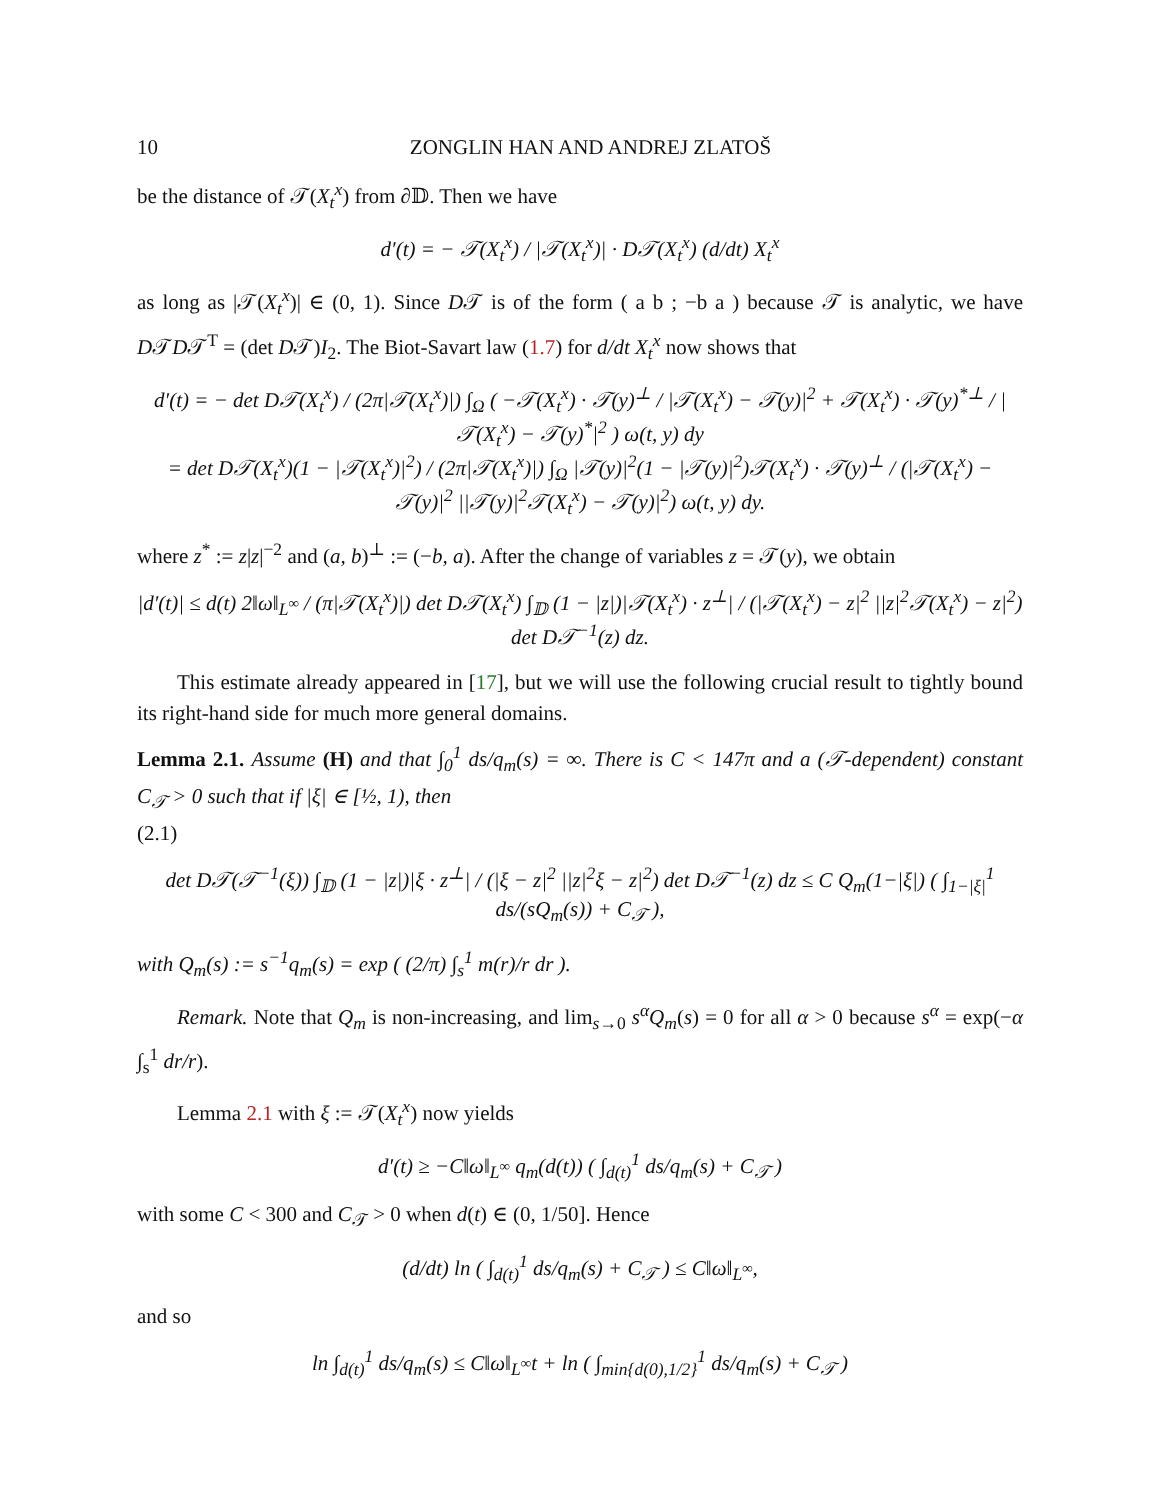10 ZONGLIN HAN AND ANDREJ ZLATOŠ
be the distance of 𝒯(X<sub>t</sub><sup>x</sup>) from ∂𝔻. Then we have
d′(t) = − 𝒯(X<sub>t</sub><sup>x</sup>) / |𝒯(X<sub>t</sub><sup>x</sup>)| · D𝒯(X<sub>t</sub><sup>x</sup>) (d/dt) X<sub>t</sub><sup>x</sup>
as long as |𝒯(X<sub>t</sub><sup>x</sup>)| ∈ (0, 1). Since D𝒯 is of the form ( a b ; −b a ) because 𝒯 is analytic, we have D𝒯D𝒯<sup>T</sup> = (det D𝒯)I<sub>2</sub>. The Biot-Savart law (1.7) for d/dt X<sub>t</sub><sup>x</sup> now shows that
d′(t) = − det D𝒯(X<sub>t</sub><sup>x</sup>) / (2π|𝒯(X<sub>t</sub><sup>x</sup>)|) ∫<sub>Ω</sub> ( −𝒯(X<sub>t</sub><sup>x</sup>) · 𝒯(y)<sup>⊥</sup> / |𝒯(X<sub>t</sub><sup>x</sup>) − 𝒯(y)|<sup>2</sup> + 𝒯(X<sub>t</sub><sup>x</sup>) · 𝒯(y)<sup>*⊥</sup> / |𝒯(X<sub>t</sub><sup>x</sup>) − 𝒯(y)<sup>*</sup>|<sup>2</sup> ) ω(t, y) dy
= det D𝒯(X<sub>t</sub><sup>x</sup>)(1 − |𝒯(X<sub>t</sub><sup>x</sup>)|<sup>2</sup>) / (2π|𝒯(X<sub>t</sub><sup>x</sup>)|) ∫<sub>Ω</sub> |𝒯(y)|<sup>2</sup>(1 − |𝒯(y)|<sup>2</sup>)𝒯(X<sub>t</sub><sup>x</sup>) · 𝒯(y)<sup>⊥</sup> / (|𝒯(X<sub>t</sub><sup>x</sup>) − 𝒯(y)|<sup>2</sup> ||𝒯(y)|<sup>2</sup>𝒯(X<sub>t</sub><sup>x</sup>) − 𝒯(y)|<sup>2</sup>) ω(t, y) dy.
where z<sup>*</sup> := z|z|<sup>−2</sup> and (a, b)<sup>⊥</sup> := (−b, a). After the change of variables z = 𝒯(y), we obtain
|d′(t)| ≤ d(t) 2‖ω‖<sub>L<sup>∞</sup></sub> / (π|𝒯(X<sub>t</sub><sup>x</sup>)|) det D𝒯(X<sub>t</sub><sup>x</sup>) ∫<sub>𝔻</sub> (1 − |z|)|𝒯(X<sub>t</sub><sup>x</sup>) · z<sup>⊥</sup>| / (|𝒯(X<sub>t</sub><sup>x</sup>) − z|<sup>2</sup> ||z|<sup>2</sup>𝒯(X<sub>t</sub><sup>x</sup>) − z|<sup>2</sup>) det D𝒯<sup>−1</sup>(z) dz.
This estimate already appeared in [17], but we will use the following crucial result to tightly bound its right-hand side for much more general domains.
Lemma 2.1. Assume (H) and that ∫<sub>0</sub><sup>1</sup> ds/q<sub>m</sub>(s) = ∞. There is C < 147π and a (𝒯-dependent) constant C<sub>𝒯</sub> > 0 such that if |ξ| ∈ [½, 1), then
(2.1)
det D𝒯(𝒯<sup>−1</sup>(ξ)) ∫<sub>𝔻</sub> (1 − |z|)|ξ · z<sup>⊥</sup>| / (|ξ − z|<sup>2</sup> ||z|<sup>2</sup>ξ − z|<sup>2</sup>) det D𝒯<sup>−1</sup>(z) dz ≤ C Q<sub>m</sub>(1−|ξ|) ( ∫<sub>1−|ξ|</sub><sup>1</sup> ds/(sQ<sub>m</sub>(s)) + C<sub>𝒯</sub> ),
with Q<sub>m</sub>(s) := s<sup>−1</sup>q<sub>m</sub>(s) = exp ( (2/π) ∫<sub>s</sub><sup>1</sup> m(r)/r dr ).
Remark. Note that Q<sub>m</sub> is non-increasing, and lim<sub>s→0</sub> s<sup>α</sup>Q<sub>m</sub>(s) = 0 for all α > 0 because s<sup>α</sup> = exp(−α ∫<sub>s</sub><sup>1</sup> dr/r).
Lemma 2.1 with ξ := 𝒯(X<sub>t</sub><sup>x</sup>) now yields
d′(t) ≥ −C‖ω‖<sub>L<sup>∞</sup></sub> q<sub>m</sub>(d(t)) ( ∫<sub>d(t)</sub><sup>1</sup> ds/q<sub>m</sub>(s) + C<sub>𝒯</sub> )
with some C < 300 and C<sub>𝒯</sub> > 0 when d(t) ∈ (0, 1/50]. Hence
(d/dt) ln ( ∫<sub>d(t)</sub><sup>1</sup> ds/q<sub>m</sub>(s) + C<sub>𝒯</sub> ) ≤ C‖ω‖<sub>L<sup>∞</sup></sub>,
and so
ln ∫<sub>d(t)</sub><sup>1</sup> ds/q<sub>m</sub>(s) ≤ C‖ω‖<sub>L<sup>∞</sup></sub>t + ln ( ∫<sub>min{d(0),1/2}</sub><sup>1</sup> ds/q<sub>m</sub>(s) + C<sub>𝒯</sub> )